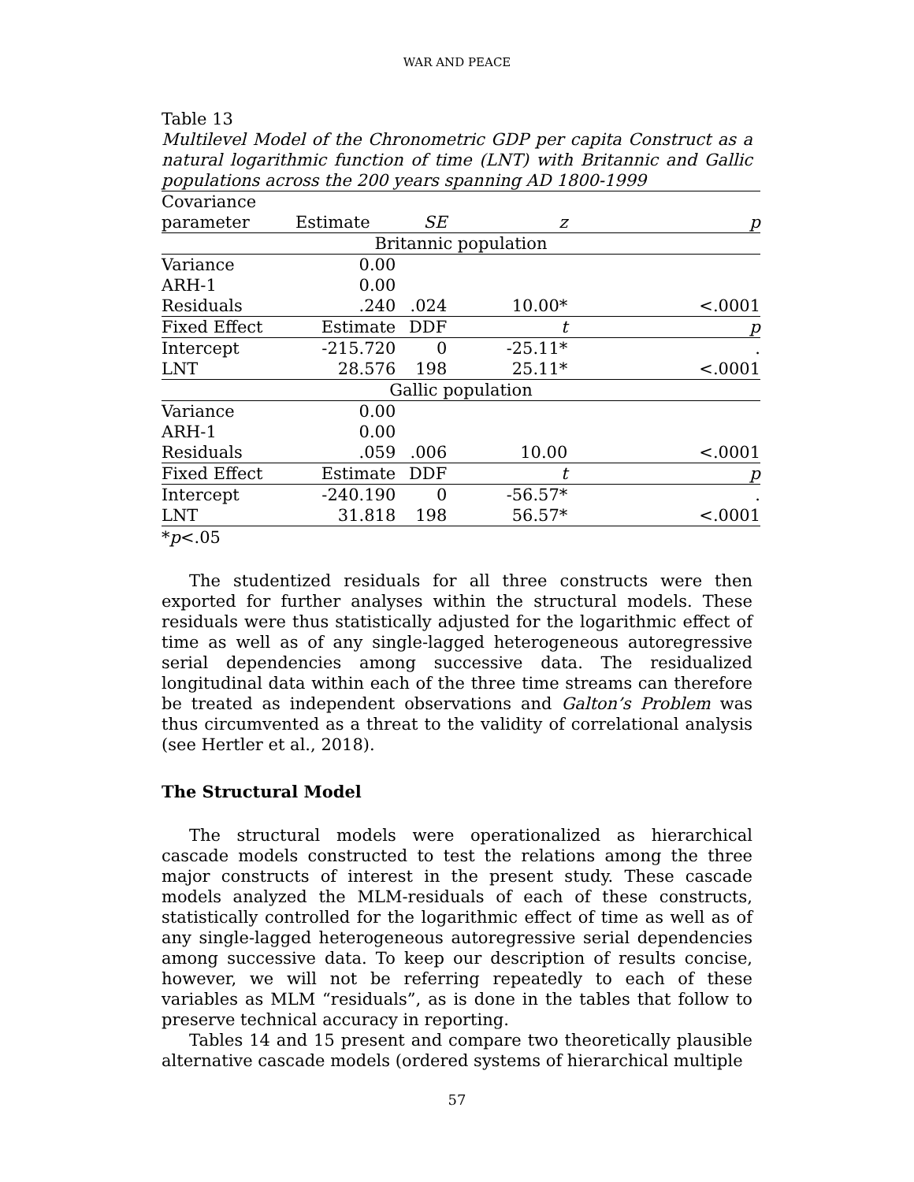WAR AND PEACE
Table 13
Multilevel Model of the Chronometric GDP per capita Construct as a natural logarithmic function of time (LNT) with Britannic and Gallic populations across the 200 years spanning AD 1800-1999
| Covariance | | | | |
| --- | --- | --- | --- | --- |
| parameter | Estimate | SE | z | p |
| Britannic population | | | | |
| Variance | 0.00 | | | |
| ARH-1 | 0.00 | | | |
| Residuals | .240 | .024 | 10.00* | <.0001 |
| Fixed Effect | Estimate | DDF | t | p |
| Intercept | -215.720 | 0 | -25.11* | . |
| LNT | 28.576 | 198 | 25.11* | <.0001 |
| Gallic population | | | | |
| Variance | 0.00 | | | |
| ARH-1 | 0.00 | | | |
| Residuals | .059 | .006 | 10.00 | <.0001 |
| Fixed Effect | Estimate | DDF | t | p |
| Intercept | -240.190 | 0 | -56.57* | . |
| LNT | 31.818 | 198 | 56.57* | <.0001 |
*p<.05
The studentized residuals for all three constructs were then exported for further analyses within the structural models. These residuals were thus statistically adjusted for the logarithmic effect of time as well as of any single-lagged heterogeneous autoregressive serial dependencies among successive data. The residualized longitudinal data within each of the three time streams can therefore be treated as independent observations and Galton’s Problem was thus circumvented as a threat to the validity of correlational analysis (see Hertler et al., 2018).
The Structural Model
The structural models were operationalized as hierarchical cascade models constructed to test the relations among the three major constructs of interest in the present study. These cascade models analyzed the MLM-residuals of each of these constructs, statistically controlled for the logarithmic effect of time as well as of any single-lagged heterogeneous autoregressive serial dependencies among successive data. To keep our description of results concise, however, we will not be referring repeatedly to each of these variables as MLM “residuals”, as is done in the tables that follow to preserve technical accuracy in reporting.
Tables 14 and 15 present and compare two theoretically plausible alternative cascade models (ordered systems of hierarchical multiple
57